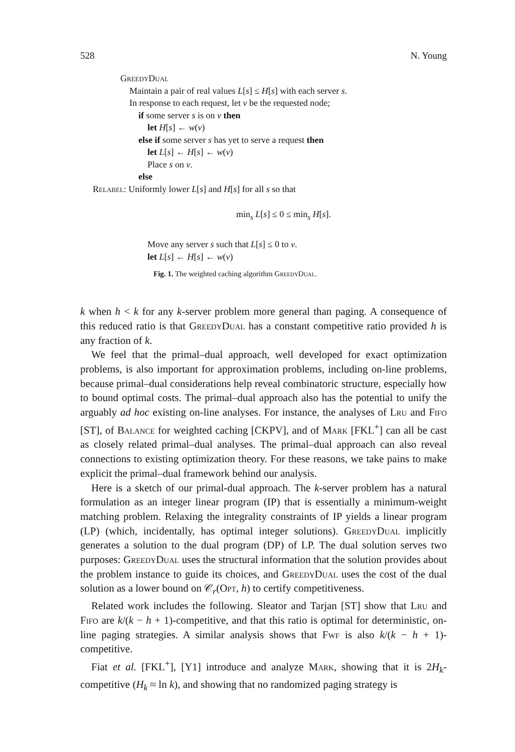528 N. Young
GreedyDual
Maintain a pair of real values L[s] ≤ H[s] with each server s.
In response to each request, let v be the requested node;
if some server s is on v then
let H[s] ← w(v)
else if some server s has yet to serve a request then
let L[s] ← H[s] ← w(v)
Place s on v.
else
Relabel: Uniformly lower L[s] and H[s] for all s so that
min<sub>s</sub> L[s] ≤ 0 ≤ min<sub>s</sub> H[s].
Move any server s such that L[s] ≤ 0 to v.
let L[s] ← H[s] ← w(v)
Fig. 1. The weighted caching algorithm GreedyDual.
k when h < k for any k-server problem more general than paging. A consequence of this reduced ratio is that GreedyDual has a constant competitive ratio provided h is any fraction of k.
We feel that the primal–dual approach, well developed for exact optimization problems, is also important for approximation problems, including on-line problems, because primal–dual considerations help reveal combinatoric structure, especially how to bound optimal costs. The primal–dual approach also has the potential to unify the arguably ad hoc existing on-line analyses. For instance, the analyses of Lru and Fifo [ST], of Balance for weighted caching [CKPV], and of Mark [FKL<sup>+</sup>] can all be cast as closely related primal–dual analyses. The primal–dual approach can also reveal connections to existing optimization theory. For these reasons, we take pains to make explicit the primal–dual framework behind our analysis.
Here is a sketch of our primal-dual approach. The k-server problem has a natural formulation as an integer linear program (IP) that is essentially a minimum-weight matching problem. Relaxing the integrality constraints of IP yields a linear program (LP) (which, incidentally, has optimal integer solutions). GreedyDual implicitly generates a solution to the dual program (DP) of LP. The dual solution serves two purposes: GreedyDual uses the structural information that the solution provides about the problem instance to guide its choices, and GreedyDual uses the cost of the dual solution as a lower bound on 𝒞<sub>r</sub>(Opt, h) to certify competitiveness.
Related work includes the following. Sleator and Tarjan [ST] show that Lru and Fifo are k/(k − h + 1)-competitive, and that this ratio is optimal for deterministic, on-line paging strategies. A similar analysis shows that Fwf is also k/(k − h + 1)-competitive.
Fiat et al. [FKL<sup>+</sup>], [Y1] introduce and analyze Mark, showing that it is 2H<sub>k</sub>-competitive (H<sub>k</sub> ≈ ln k), and showing that no randomized paging strategy is